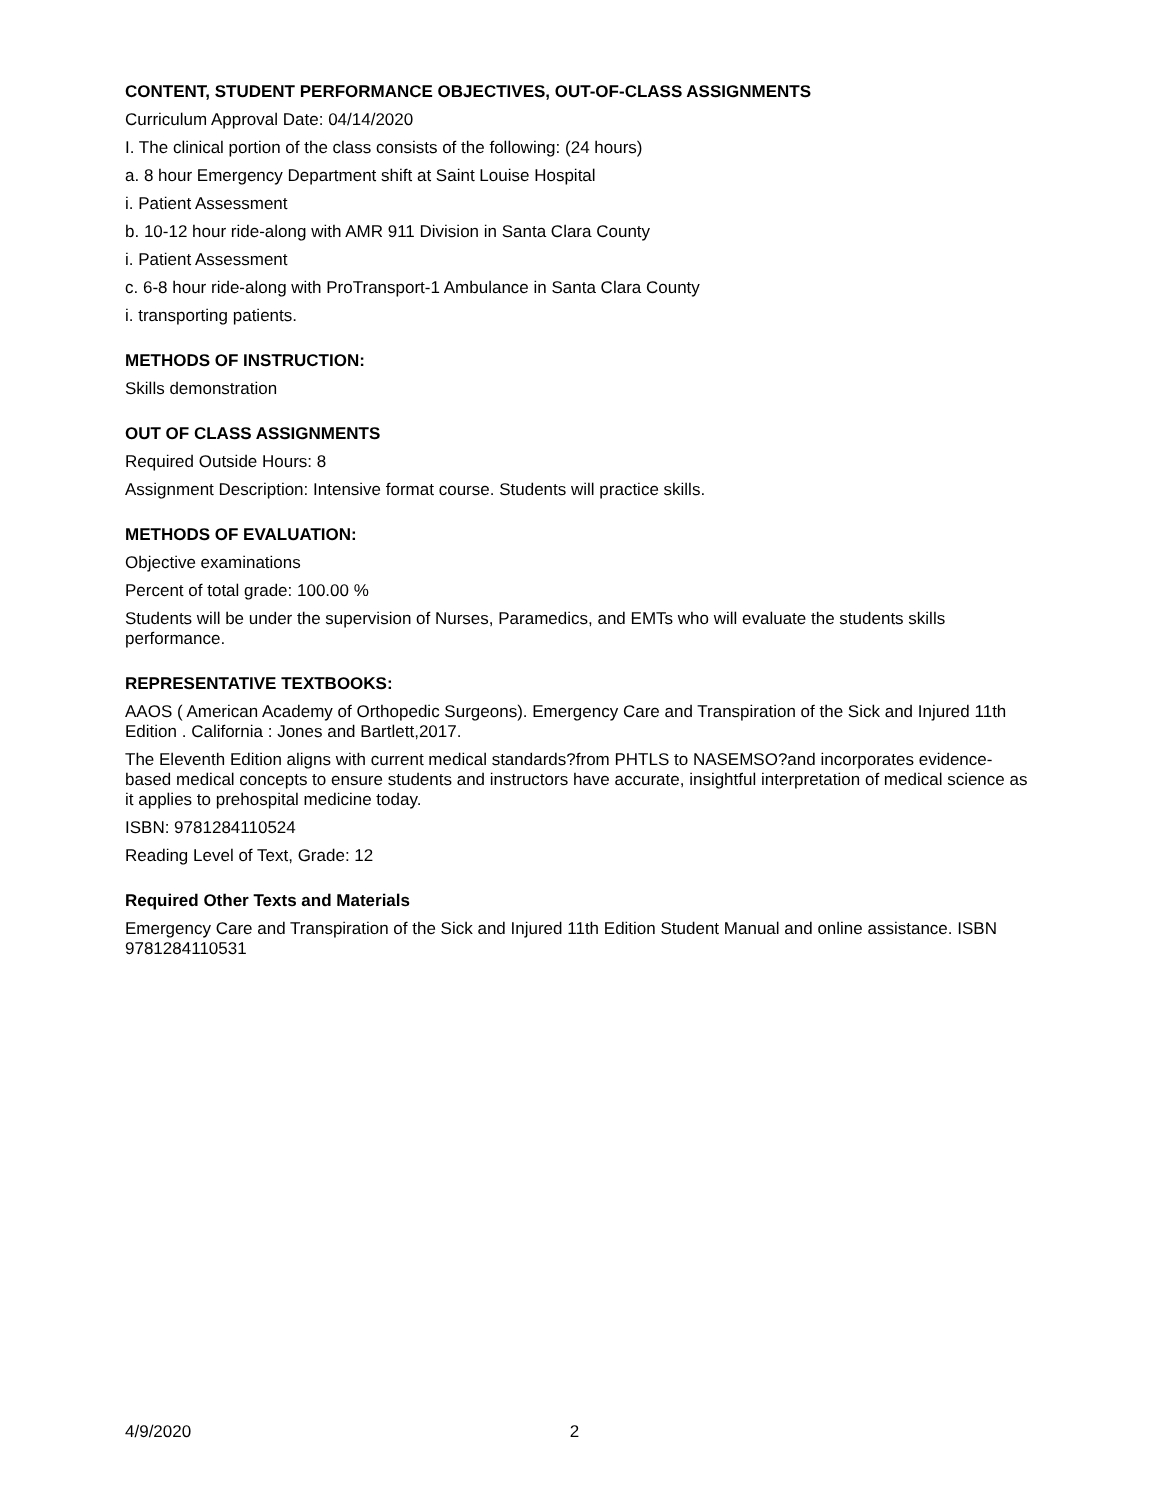CONTENT, STUDENT PERFORMANCE OBJECTIVES, OUT-OF-CLASS ASSIGNMENTS
Curriculum Approval Date: 04/14/2020
I. The clinical portion of the class consists of the following: (24 hours)
a. 8 hour Emergency Department shift at Saint Louise Hospital
i. Patient Assessment
b. 10-12 hour ride-along with AMR 911 Division in Santa Clara County
i. Patient Assessment
c. 6-8 hour ride-along with ProTransport-1 Ambulance in Santa Clara County
i. transporting patients.
METHODS OF INSTRUCTION:
Skills demonstration
OUT OF CLASS ASSIGNMENTS
Required Outside Hours: 8
Assignment Description: Intensive format course. Students will practice skills.
METHODS OF EVALUATION:
Objective examinations
Percent of total grade: 100.00 %
Students will be under the supervision of Nurses, Paramedics, and EMTs who will evaluate the students skills performance.
REPRESENTATIVE TEXTBOOKS:
AAOS ( American Academy of Orthopedic Surgeons). Emergency Care and Transpiration of the Sick and Injured 11th Edition . California : Jones and Bartlett,2017.
The Eleventh Edition aligns with current medical standards?from PHTLS to NASEMSO?and incorporates evidence-based medical concepts to ensure students and instructors have accurate, insightful interpretation of medical science as it applies to prehospital medicine today.
ISBN: 9781284110524
Reading Level of Text, Grade: 12
Required Other Texts and Materials
Emergency Care and Transpiration of the Sick and Injured 11th Edition Student Manual and online assistance. ISBN 9781284110531
4/9/2020 2